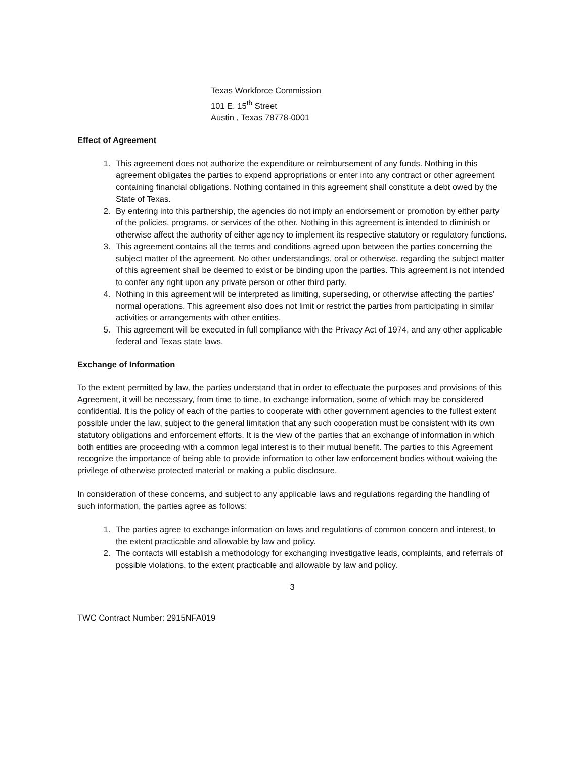Texas Workforce Commission
101 E. 15<sup>th</sup> Street
Austin , Texas 78778-0001
Effect of Agreement
1. This agreement does not authorize the expenditure or reimbursement of any funds. Nothing in this agreement obligates the parties to expend appropriations or enter into any contract or other agreement containing financial obligations. Nothing contained in this agreement shall constitute a debt owed by the State of Texas.
2. By entering into this partnership, the agencies do not imply an endorsement or promotion by either party of the policies, programs, or services of the other. Nothing in this agreement is intended to diminish or otherwise affect the authority of either agency to implement its respective statutory or regulatory functions.
3. This agreement contains all the terms and conditions agreed upon between the parties concerning the subject matter of the agreement. No other understandings, oral or otherwise, regarding the subject matter of this agreement shall be deemed to exist or be binding upon the parties. This agreement is not intended to confer any right upon any private person or other third party.
4. Nothing in this agreement will be interpreted as limiting, superseding, or otherwise affecting the parties' normal operations. This agreement also does not limit or restrict the parties from participating in similar activities or arrangements with other entities.
5. This agreement will be executed in full compliance with the Privacy Act of 1974, and any other applicable federal and Texas state laws.
Exchange of Information
To the extent permitted by law, the parties understand that in order to effectuate the purposes and provisions of this Agreement, it will be necessary, from time to time, to exchange information, some of which may be considered confidential. It is the policy of each of the parties to cooperate with other government agencies to the fullest extent possible under the law, subject to the general limitation that any such cooperation must be consistent with its own statutory obligations and enforcement efforts. It is the view of the parties that an exchange of information in which both entities are proceeding with a common legal interest is to their mutual benefit. The parties to this Agreement recognize the importance of being able to provide information to other law enforcement bodies without waiving the privilege of otherwise protected material or making a public disclosure.
In consideration of these concerns, and subject to any applicable laws and regulations regarding the handling of such information, the parties agree as follows:
1. The parties agree to exchange information on laws and regulations of common concern and interest, to the extent practicable and allowable by law and policy.
2. The contacts will establish a methodology for exchanging investigative leads, complaints, and referrals of possible violations, to the extent practicable and allowable by law and policy.
3
TWC Contract Number: 2915NFA019